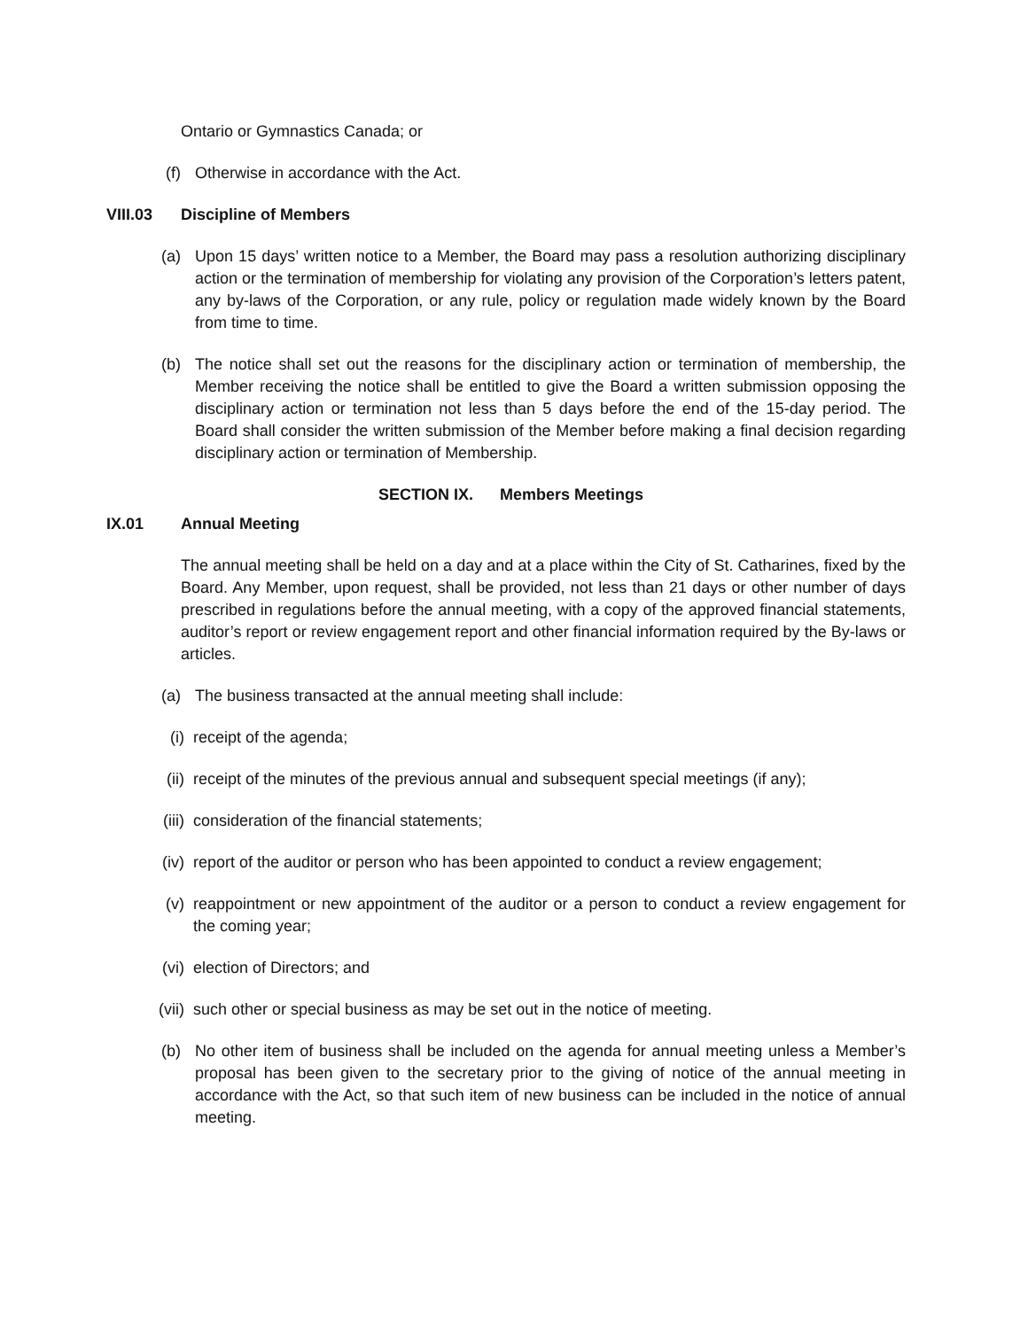Ontario or Gymnastics Canada; or
(f) Otherwise in accordance with the Act.
VIII.03 Discipline of Members
(a) Upon 15 days’ written notice to a Member, the Board may pass a resolution authorizing disciplinary action or the termination of membership for violating any provision of the Corporation’s letters patent, any by-laws of the Corporation, or any rule, policy or regulation made widely known by the Board from time to time.
(b) The notice shall set out the reasons for the disciplinary action or termination of membership, the Member receiving the notice shall be entitled to give the Board a written submission opposing the disciplinary action or termination not less than 5 days before the end of the 15-day period. The Board shall consider the written submission of the Member before making a final decision regarding disciplinary action or termination of Membership.
SECTION IX. Members Meetings
IX.01 Annual Meeting
The annual meeting shall be held on a day and at a place within the City of St. Catharines, fixed by the Board. Any Member, upon request, shall be provided, not less than 21 days or other number of days prescribed in regulations before the annual meeting, with a copy of the approved financial statements, auditor’s report or review engagement report and other financial information required by the By-laws or articles.
(a) The business transacted at the annual meeting shall include:
(i) receipt of the agenda;
(ii) receipt of the minutes of the previous annual and subsequent special meetings (if any);
(iii) consideration of the financial statements;
(iv) report of the auditor or person who has been appointed to conduct a review engagement;
(v) reappointment or new appointment of the auditor or a person to conduct a review engagement for the coming year;
(vi) election of Directors; and
(vii) such other or special business as may be set out in the notice of meeting.
(b) No other item of business shall be included on the agenda for annual meeting unless a Member’s proposal has been given to the secretary prior to the giving of notice of the annual meeting in accordance with the Act, so that such item of new business can be included in the notice of annual meeting.